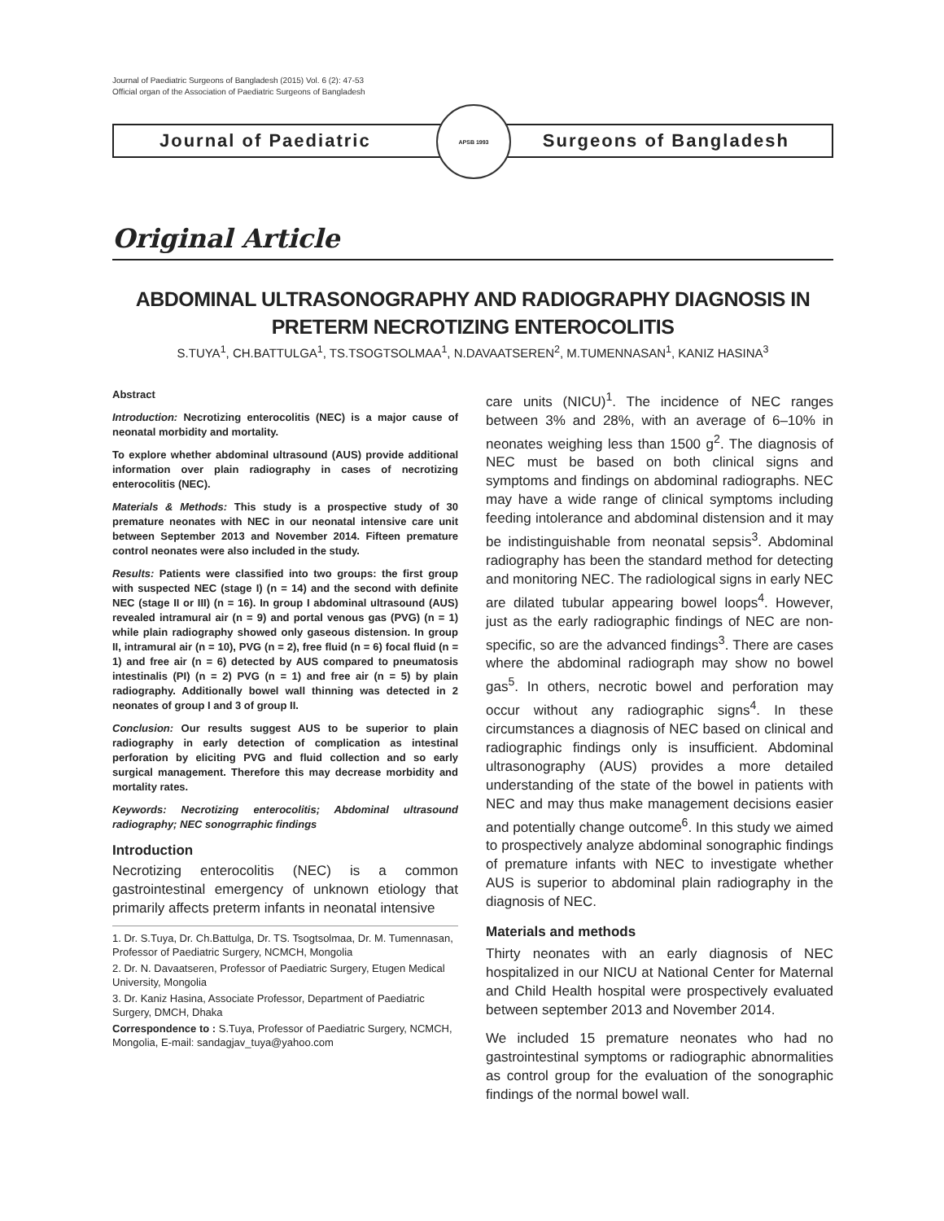Journal of Paediatric Surgeons of Bangladesh (2015) Vol. 6 (2): 47-53
Official organ of the Association of Paediatric Surgeons of Bangladesh
Journal of Paediatric
APSB 1993
Surgeons of Bangladesh
Original Article
ABDOMINAL ULTRASONOGRAPHY AND RADIOGRAPHY DIAGNOSIS IN PRETERM NECROTIZING ENTEROCOLITIS
S.TUYA<sup>1</sup>, CH.BATTULGA<sup>1</sup>, TS.TSOGTSOLMAA<sup>1</sup>, N.DAVAATSEREN<sup>2</sup>, M.TUMENNASAN<sup>1</sup>, KANIZ HASINA<sup>3</sup>
Abstract
Introduction: Necrotizing enterocolitis (NEC) is a major cause of neonatal morbidity and mortality.
To explore whether abdominal ultrasound (AUS) provide additional information over plain radiography in cases of necrotizing enterocolitis (NEC).
Materials & Methods: This study is a prospective study of 30 premature neonates with NEC in our neonatal intensive care unit between September 2013 and November 2014. Fifteen premature control neonates were also included in the study.
Results: Patients were classified into two groups: the first group with suspected NEC (stage I) (n = 14) and the second with definite NEC (stage II or III) (n = 16). In group I abdominal ultrasound (AUS) revealed intramural air (n = 9) and portal venous gas (PVG) (n = 1) while plain radiography showed only gaseous distension. In group II, intramural air (n = 10), PVG (n = 2), free fluid (n = 6) focal fluid (n = 1) and free air (n = 6) detected by AUS compared to pneumatosis intestinalis (PI) (n = 2) PVG (n = 1) and free air (n = 5) by plain radiography. Additionally bowel wall thinning was detected in 2 neonates of group I and 3 of group II.
Conclusion: Our results suggest AUS to be superior to plain radiography in early detection of complication as intestinal perforation by eliciting PVG and fluid collection and so early surgical management. Therefore this may decrease morbidity and mortality rates.
Keywords: Necrotizing enterocolitis; Abdominal ultrasound radiography; NEC sonogrraphic findings
Introduction
Necrotizing enterocolitis (NEC) is a common gastrointestinal emergency of unknown etiology that primarily affects preterm infants in neonatal intensive
1. Dr. S.Tuya, Dr. Ch.Battulga, Dr. TS. Tsogtsolmaa, Dr. M. Tumennasan, Professor of Paediatric Surgery, NCMCH, Mongolia
2. Dr. N. Davaatseren, Professor of Paediatric Surgery, Etugen Medical University, Mongolia
3. Dr. Kaniz Hasina, Associate Professor, Department of Paediatric Surgery, DMCH, Dhaka
Correspondence to : S.Tuya, Professor of Paediatric Surgery, NCMCH, Mongolia, E-mail: sandagjav_tuya@yahoo.com
care units (NICU)<sup>1</sup>. The incidence of NEC ranges between 3% and 28%, with an average of 6–10% in neonates weighing less than 1500 g<sup>2</sup>. The diagnosis of NEC must be based on both clinical signs and symptoms and findings on abdominal radiographs. NEC may have a wide range of clinical symptoms including feeding intolerance and abdominal distension and it may be indistinguishable from neonatal sepsis<sup>3</sup>. Abdominal radiography has been the standard method for detecting and monitoring NEC. The radiological signs in early NEC are dilated tubular appearing bowel loops<sup>4</sup>. However, just as the early radiographic findings of NEC are non-specific, so are the advanced findings<sup>3</sup>. There are cases where the abdominal radiograph may show no bowel gas<sup>5</sup>. In others, necrotic bowel and perforation may occur without any radiographic signs<sup>4</sup>. In these circumstances a diagnosis of NEC based on clinical and radiographic findings only is insufficient. Abdominal ultrasonography (AUS) provides a more detailed understanding of the state of the bowel in patients with NEC and may thus make management decisions easier and potentially change outcome<sup>6</sup>. In this study we aimed to prospectively analyze abdominal sonographic findings of premature infants with NEC to investigate whether AUS is superior to abdominal plain radiography in the diagnosis of NEC.
Materials and methods
Thirty neonates with an early diagnosis of NEC hospitalized in our NICU at National Center for Maternal and Child Health hospital were prospectively evaluated between september 2013 and November 2014.
We included 15 premature neonates who had no gastrointestinal symptoms or radiographic abnormalities as control group for the evaluation of the sonographic findings of the normal bowel wall.